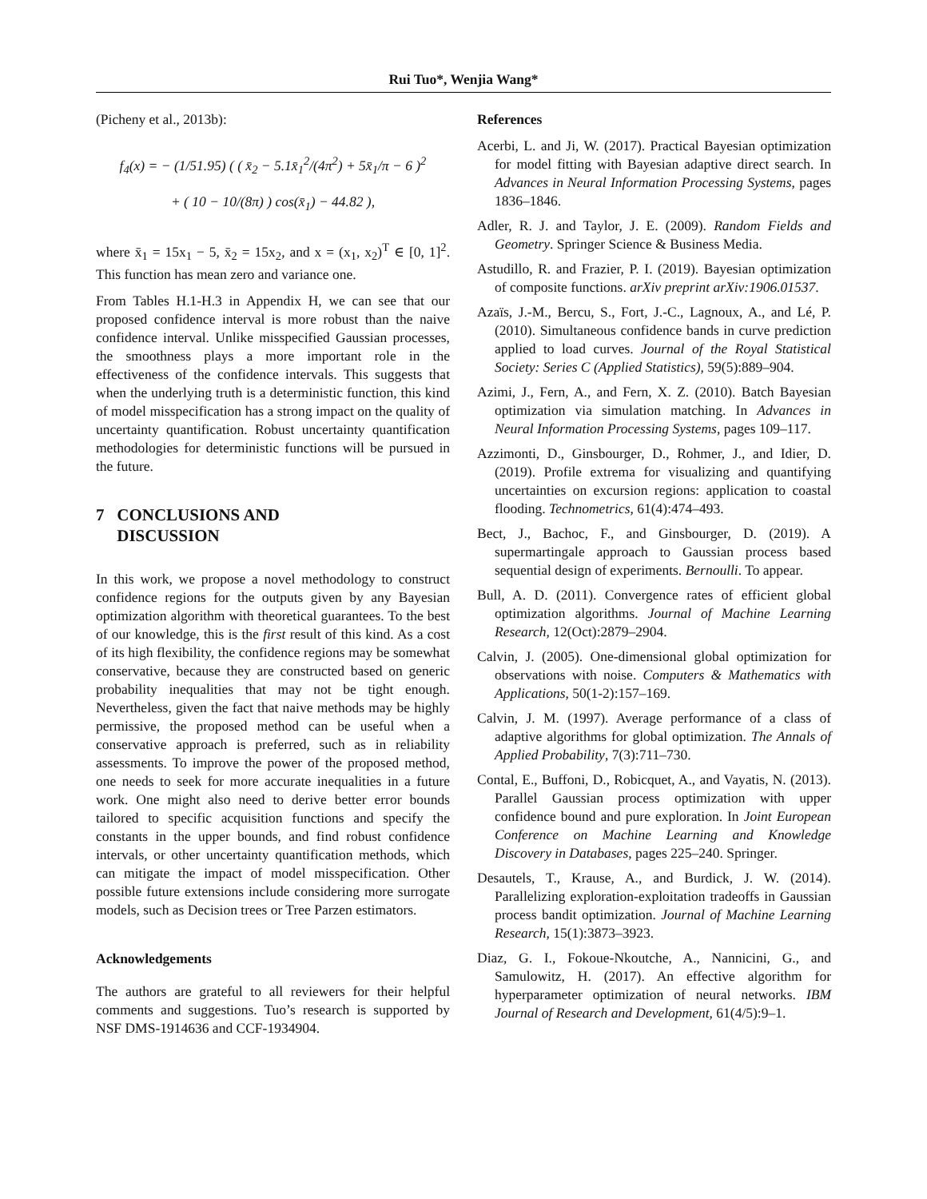Rui Tuo*, Wenjia Wang*
(Picheny et al., 2013b):
f<sub>4</sub>(x) = − (1/51.95) ( ( x̄<sub>2</sub> − 5.1x̄<sub>1</sub><sup>2</sup>/(4π<sup>2</sup>) + 5x̄<sub>1</sub>/π − 6 )<sup>2</sup>
+ ( 10 − 10/(8π) ) cos(x̄<sub>1</sub>) − 44.82 ),
where x̄<sub>1</sub> = 15x<sub>1</sub> − 5, x̄<sub>2</sub> = 15x<sub>2</sub>, and x = (x<sub>1</sub>, x<sub>2</sub>)<sup>T</sup> ∈ [0, 1]<sup>2</sup>. This function has mean zero and variance one.
From Tables H.1-H.3 in Appendix H, we can see that our proposed confidence interval is more robust than the naive confidence interval. Unlike misspecified Gaussian processes, the smoothness plays a more important role in the effectiveness of the confidence intervals. This suggests that when the underlying truth is a deterministic function, this kind of model misspecification has a strong impact on the quality of uncertainty quantification. Robust uncertainty quantification methodologies for deterministic functions will be pursued in the future.
7 CONCLUSIONS AND
DISCUSSION
In this work, we propose a novel methodology to construct confidence regions for the outputs given by any Bayesian optimization algorithm with theoretical guarantees. To the best of our knowledge, this is the first result of this kind. As a cost of its high flexibility, the confidence regions may be somewhat conservative, because they are constructed based on generic probability inequalities that may not be tight enough. Nevertheless, given the fact that naive methods may be highly permissive, the proposed method can be useful when a conservative approach is preferred, such as in reliability assessments. To improve the power of the proposed method, one needs to seek for more accurate inequalities in a future work. One might also need to derive better error bounds tailored to specific acquisition functions and specify the constants in the upper bounds, and find robust confidence intervals, or other uncertainty quantification methods, which can mitigate the impact of model misspecification. Other possible future extensions include considering more surrogate models, such as Decision trees or Tree Parzen estimators.
Acknowledgements
The authors are grateful to all reviewers for their helpful comments and suggestions. Tuo’s research is supported by NSF DMS-1914636 and CCF-1934904.
References
Acerbi, L. and Ji, W. (2017). Practical Bayesian optimization for model fitting with Bayesian adaptive direct search. In Advances in Neural Information Processing Systems, pages 1836–1846.
Adler, R. J. and Taylor, J. E. (2009). Random Fields and Geometry. Springer Science & Business Media.
Astudillo, R. and Frazier, P. I. (2019). Bayesian optimization of composite functions. arXiv preprint arXiv:1906.01537.
Azaïs, J.-M., Bercu, S., Fort, J.-C., Lagnoux, A., and Lé, P. (2010). Simultaneous confidence bands in curve prediction applied to load curves. Journal of the Royal Statistical Society: Series C (Applied Statistics), 59(5):889–904.
Azimi, J., Fern, A., and Fern, X. Z. (2010). Batch Bayesian optimization via simulation matching. In Advances in Neural Information Processing Systems, pages 109–117.
Azzimonti, D., Ginsbourger, D., Rohmer, J., and Idier, D. (2019). Profile extrema for visualizing and quantifying uncertainties on excursion regions: application to coastal flooding. Technometrics, 61(4):474–493.
Bect, J., Bachoc, F., and Ginsbourger, D. (2019). A supermartingale approach to Gaussian process based sequential design of experiments. Bernoulli. To appear.
Bull, A. D. (2011). Convergence rates of efficient global optimization algorithms. Journal of Machine Learning Research, 12(Oct):2879–2904.
Calvin, J. (2005). One-dimensional global optimization for observations with noise. Computers & Mathematics with Applications, 50(1-2):157–169.
Calvin, J. M. (1997). Average performance of a class of adaptive algorithms for global optimization. The Annals of Applied Probability, 7(3):711–730.
Contal, E., Buffoni, D., Robicquet, A., and Vayatis, N. (2013). Parallel Gaussian process optimization with upper confidence bound and pure exploration. In Joint European Conference on Machine Learning and Knowledge Discovery in Databases, pages 225–240. Springer.
Desautels, T., Krause, A., and Burdick, J. W. (2014). Parallelizing exploration-exploitation tradeoffs in Gaussian process bandit optimization. Journal of Machine Learning Research, 15(1):3873–3923.
Diaz, G. I., Fokoue-Nkoutche, A., Nannicini, G., and Samulowitz, H. (2017). An effective algorithm for hyperparameter optimization of neural networks. IBM Journal of Research and Development, 61(4/5):9–1.